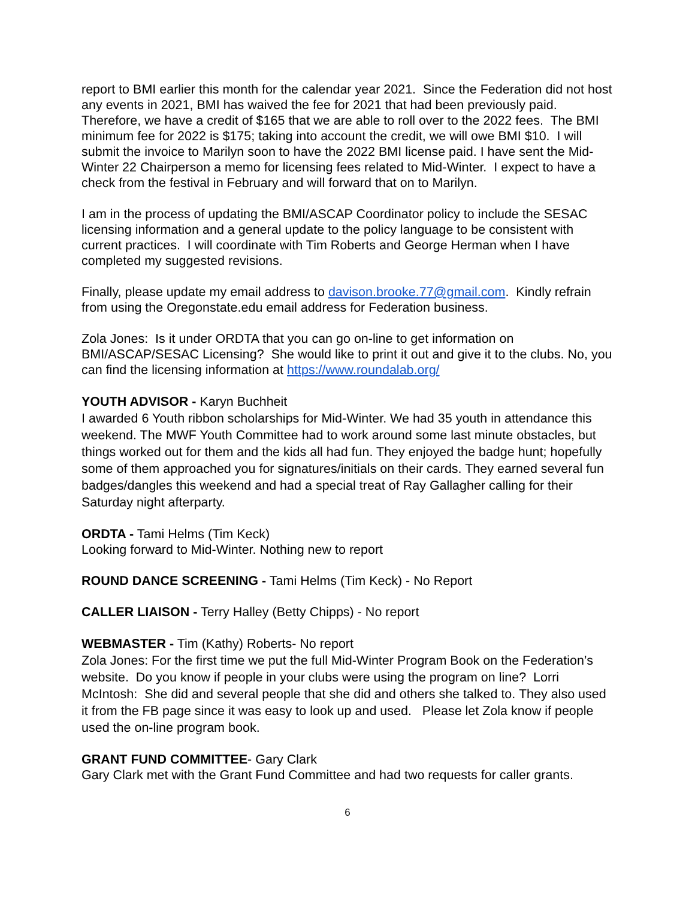report to BMI earlier this month for the calendar year 2021. Since the Federation did not host any events in 2021, BMI has waived the fee for 2021 that had been previously paid. Therefore, we have a credit of $165 that we are able to roll over to the 2022 fees. The BMI minimum fee for 2022 is $175; taking into account the credit, we will owe BMI $10. I will submit the invoice to Marilyn soon to have the 2022 BMI license paid. I have sent the Mid-Winter 22 Chairperson a memo for licensing fees related to Mid-Winter. I expect to have a check from the festival in February and will forward that on to Marilyn.
I am in the process of updating the BMI/ASCAP Coordinator policy to include the SESAC licensing information and a general update to the policy language to be consistent with current practices. I will coordinate with Tim Roberts and George Herman when I have completed my suggested revisions.
Finally, please update my email address to davison.brooke.77@gmail.com. Kindly refrain from using the Oregonstate.edu email address for Federation business.
Zola Jones: Is it under ORDTA that you can go on-line to get information on BMI/ASCAP/SESAC Licensing? She would like to print it out and give it to the clubs. No, you can find the licensing information at https://www.roundalab.org/
YOUTH ADVISOR - Karyn Buchheit
I awarded 6 Youth ribbon scholarships for Mid-Winter. We had 35 youth in attendance this weekend. The MWF Youth Committee had to work around some last minute obstacles, but things worked out for them and the kids all had fun. They enjoyed the badge hunt; hopefully some of them approached you for signatures/initials on their cards. They earned several fun badges/dangles this weekend and had a special treat of Ray Gallagher calling for their Saturday night afterparty.
ORDTA - Tami Helms (Tim Keck)
Looking forward to Mid-Winter. Nothing new to report
ROUND DANCE SCREENING - Tami Helms (Tim Keck) - No Report
CALLER LIAISON - Terry Halley (Betty Chipps) - No report
WEBMASTER - Tim (Kathy) Roberts- No report
Zola Jones: For the first time we put the full Mid-Winter Program Book on the Federation’s website. Do you know if people in your clubs were using the program on line? Lorri McIntosh: She did and several people that she did and others she talked to. They also used it from the FB page since it was easy to look up and used. Please let Zola know if people used the on-line program book.
GRANT FUND COMMITTEE- Gary Clark
Gary Clark met with the Grant Fund Committee and had two requests for caller grants.
6